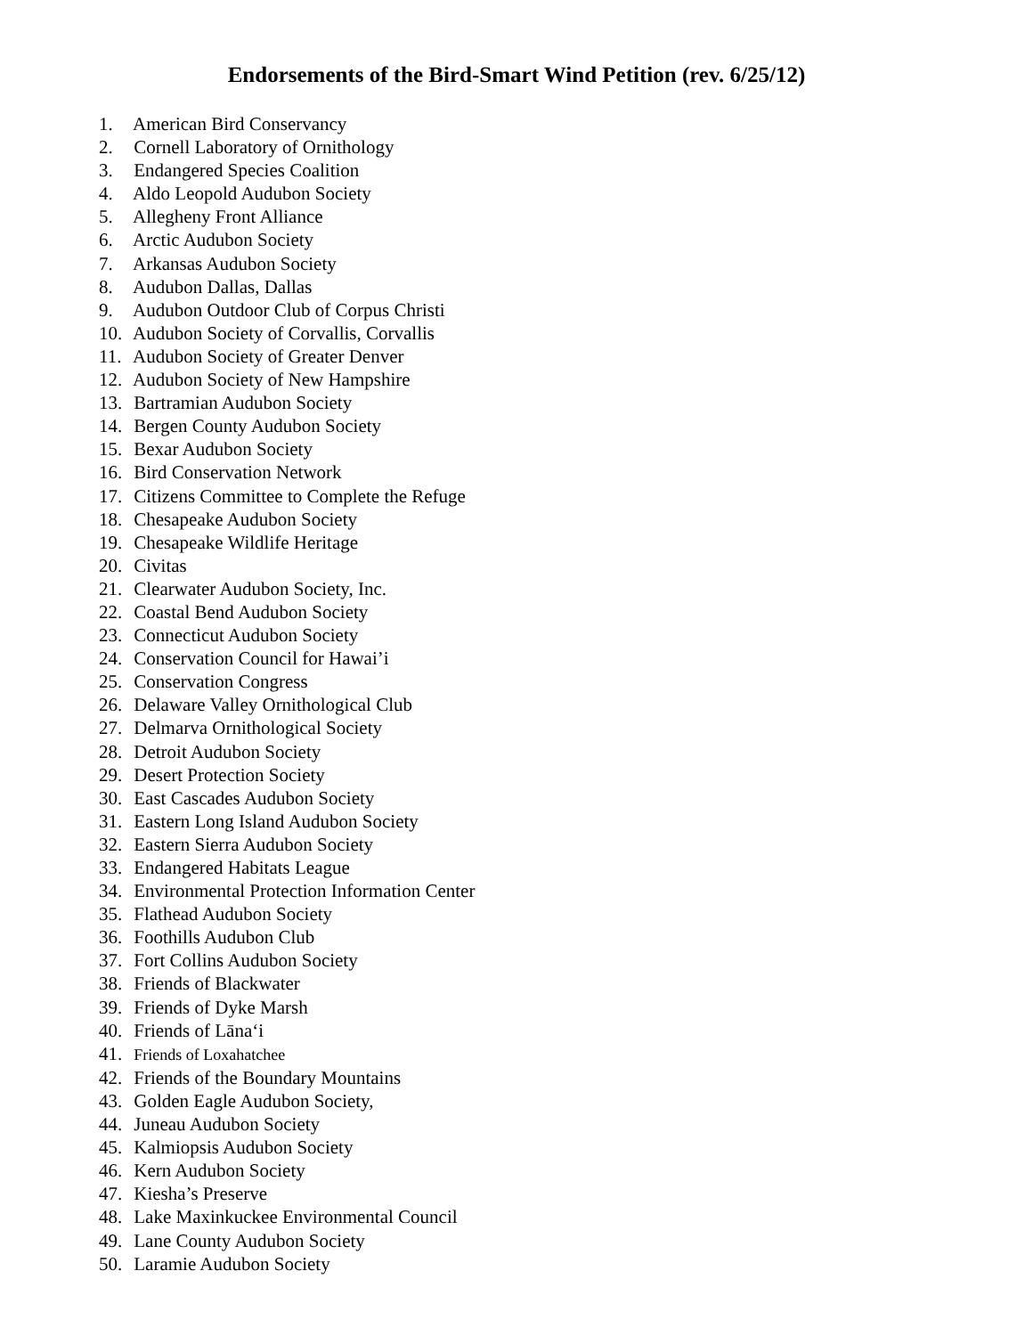Endorsements of the Bird-Smart Wind Petition (rev. 6/25/12)
1. American Bird Conservancy
2. Cornell Laboratory of Ornithology
3. Endangered Species Coalition
4. Aldo Leopold Audubon Society
5. Allegheny Front Alliance
6. Arctic Audubon Society
7. Arkansas Audubon Society
8. Audubon Dallas, Dallas
9. Audubon Outdoor Club of Corpus Christi
10. Audubon Society of Corvallis, Corvallis
11. Audubon Society of Greater Denver
12. Audubon Society of New Hampshire
13. Bartramian Audubon Society
14. Bergen County Audubon Society
15. Bexar Audubon Society
16. Bird Conservation Network
17. Citizens Committee to Complete the Refuge
18. Chesapeake Audubon Society
19. Chesapeake Wildlife Heritage
20. Civitas
21. Clearwater Audubon Society, Inc.
22. Coastal Bend Audubon Society
23. Connecticut Audubon Society
24. Conservation Council for Hawai’i
25. Conservation Congress
26. Delaware Valley Ornithological Club
27. Delmarva Ornithological Society
28. Detroit Audubon Society
29. Desert Protection Society
30. East Cascades Audubon Society
31. Eastern Long Island Audubon Society
32. Eastern Sierra Audubon Society
33. Endangered Habitats League
34. Environmental Protection Information Center
35. Flathead Audubon Society
36. Foothills Audubon Club
37. Fort Collins Audubon Society
38. Friends of Blackwater
39. Friends of Dyke Marsh
40. Friends of Lānaʻi
41. Friends of Loxahatchee
42. Friends of the Boundary Mountains
43. Golden Eagle Audubon Society,
44. Juneau Audubon Society
45. Kalmiopsis Audubon Society
46. Kern Audubon Society
47. Kiesha’s Preserve
48. Lake Maxinkuckee Environmental Council
49. Lane County Audubon Society
50. Laramie Audubon Society